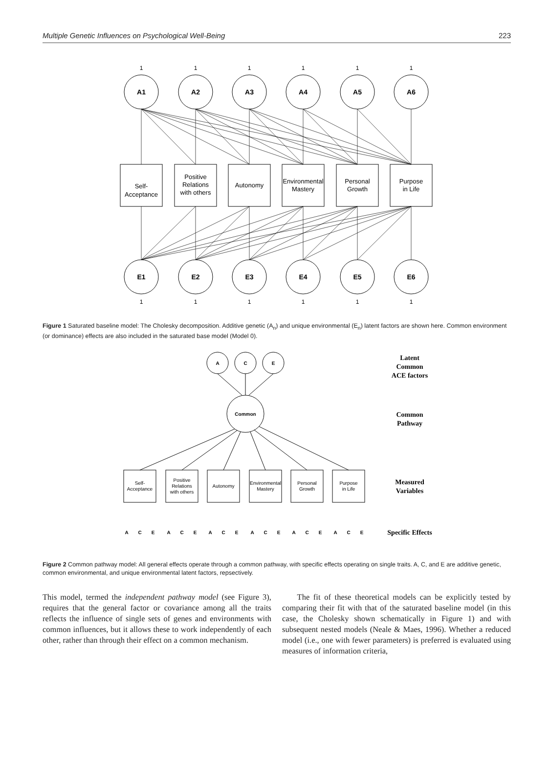Multiple Genetic Influences on Psychological Well-Being 223
Self-
Acceptance
Positive
Relations
with others
Autonomy
Environmental
Mastery
Personal
Growth
Purpose
in Life
A1
A2
A3
A4
A5
A6
E1
E2
E3
E4
E5
E6
1
1
1
1
1
1
1
1
1
1
1
1
Figure 1 Saturated baseline model: The Cholesky decomposition. Additive genetic (A<sub>n</sub>) and unique environmental (E<sub>n</sub>) latent factors are shown here. Common environment (or dominance) effects are also included in the saturated base model (Model 0).
A
C
E
Common
Self-
Acceptance
Positive
Relations
with others
Autonomy
Environmental
Mastery
Personal
Growth
Purpose
in Life
A
C
E
A
C
E
A
C
E
A
C
E
A
C
E
A
C
E
Latent
Common
ACE factors
Common
Pathway
Measured
Variables
Specific Effects
Figure 2 Common pathway model: All general effects operate through a common pathway, with specific effects operating on single traits. A, C, and E are additive genetic, common environmental, and unique environmental latent factors, repsectively.
This model, termed the independent pathway model (see Figure 3), requires that the general factor or covariance among all the traits reflects the influence of single sets of genes and environments with common influences, but it allows these to work independently of each other, rather than through their effect on a common mechanism.
The fit of these theoretical models can be explicitly tested by comparing their fit with that of the saturated baseline model (in this case, the Cholesky shown schematically in Figure 1) and with subsequent nested models (Neale & Maes, 1996). Whether a reduced model (i.e., one with fewer parameters) is preferred is evaluated using measures of information criteria,